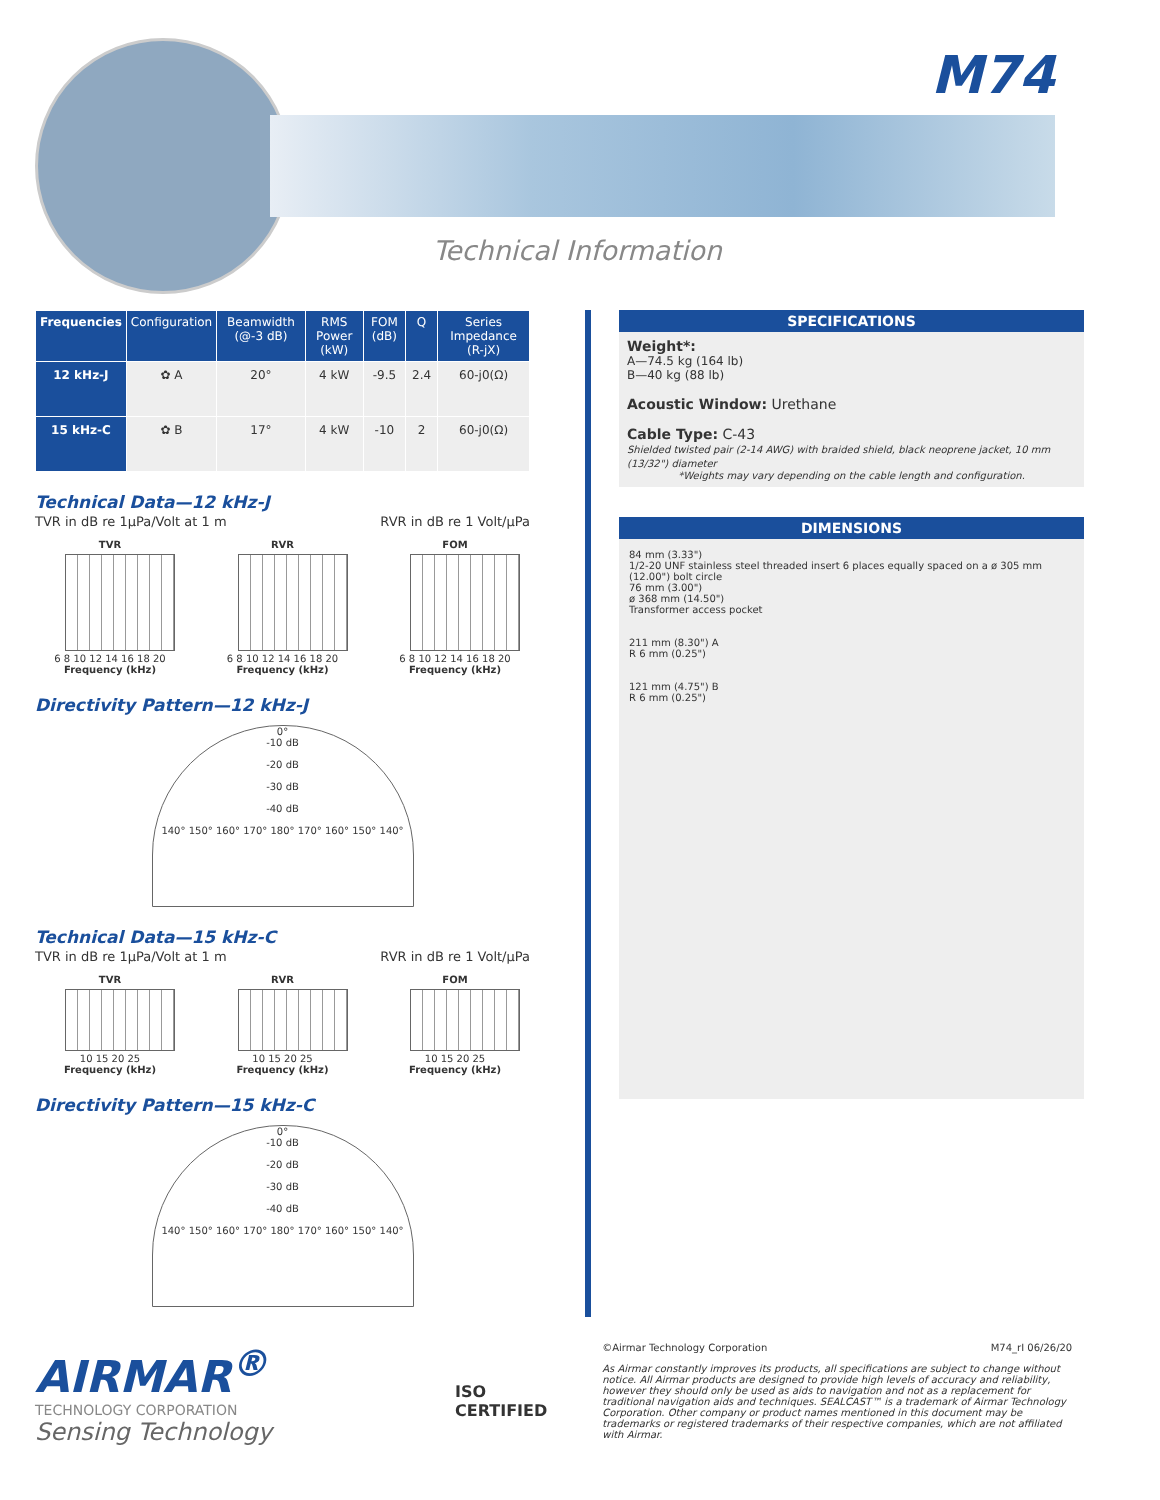M74
Technical Information
| Frequencies | Configuration | Beamwidth (@-3 dB) | RMS Power (kW) | FOM (dB) | Q | Series Impedance (R-jX) |
| --- | --- | --- | --- | --- | --- | --- |
| 12 kHz-J | ✿ A | 20° | 4 kW | -9.5 | 2.4 | 60-j0(Ω) |
| 15 kHz-C | ✿ B | 17° | 4 kW | -10 | 2 | 60-j0(Ω) |
Technical Data—12 kHz-J
TVR in dB re 1µPa/Volt at 1 m RVR in dB re 1 Volt/µPa
TVR
6 8 10 12 14 16 18 20
Frequency (kHz)
RVR
6 8 10 12 14 16 18 20
Frequency (kHz)
FOM
6 8 10 12 14 16 18 20
Frequency (kHz)
Directivity Pattern—12 kHz-J
0°
-10 dB
-20 dB
-30 dB
-40 dB
140° 150° 160° 170° 180° 170° 160° 150° 140°
Technical Data—15 kHz-C
TVR in dB re 1µPa/Volt at 1 m RVR in dB re 1 Volt/µPa
TVR
10 15 20 25
Frequency (kHz)
RVR
10 15 20 25
Frequency (kHz)
FOM
10 15 20 25
Frequency (kHz)
Directivity Pattern—15 kHz-C
0°
-10 dB
-20 dB
-30 dB
-40 dB
140° 150° 160° 170° 180° 170° 160° 150° 140°
SPECIFICATIONS
Weight*:
A—74.5 kg (164 lb)
B—40 kg (88 lb)
Acoustic Window: Urethane
Cable Type: C-43
Shielded twisted pair (2-14 AWG) with braided shield, black neoprene jacket, 10 mm (13/32") diameter
*Weights may vary depending on the cable length and configuration.
DIMENSIONS
84 mm (3.33")
1/2-20 UNF stainless steel threaded insert 6 places equally spaced on a ø 305 mm (12.00") bolt circle
76 mm (3.00")
ø 368 mm (14.50")
Transformer access pocket
211 mm (8.30") A
R 6 mm (0.25")
121 mm (4.75") B
R 6 mm (0.25")
AIRMAR<sup>®</sup>
TECHNOLOGY CORPORATION
Sensing Technology
ISO
CERTIFIED
©Airmar Technology Corporation M74_rI 06/26/20
As Airmar constantly improves its products, all specifications are subject to change without notice. All Airmar products are designed to provide high levels of accuracy and reliability, however they should only be used as aids to navigation and not as a replacement for traditional navigation aids and techniques. SEALCAST™ is a trademark of Airmar Technology Corporation. Other company or product names mentioned in this document may be trademarks or registered trademarks of their respective companies, which are not affiliated with Airmar.